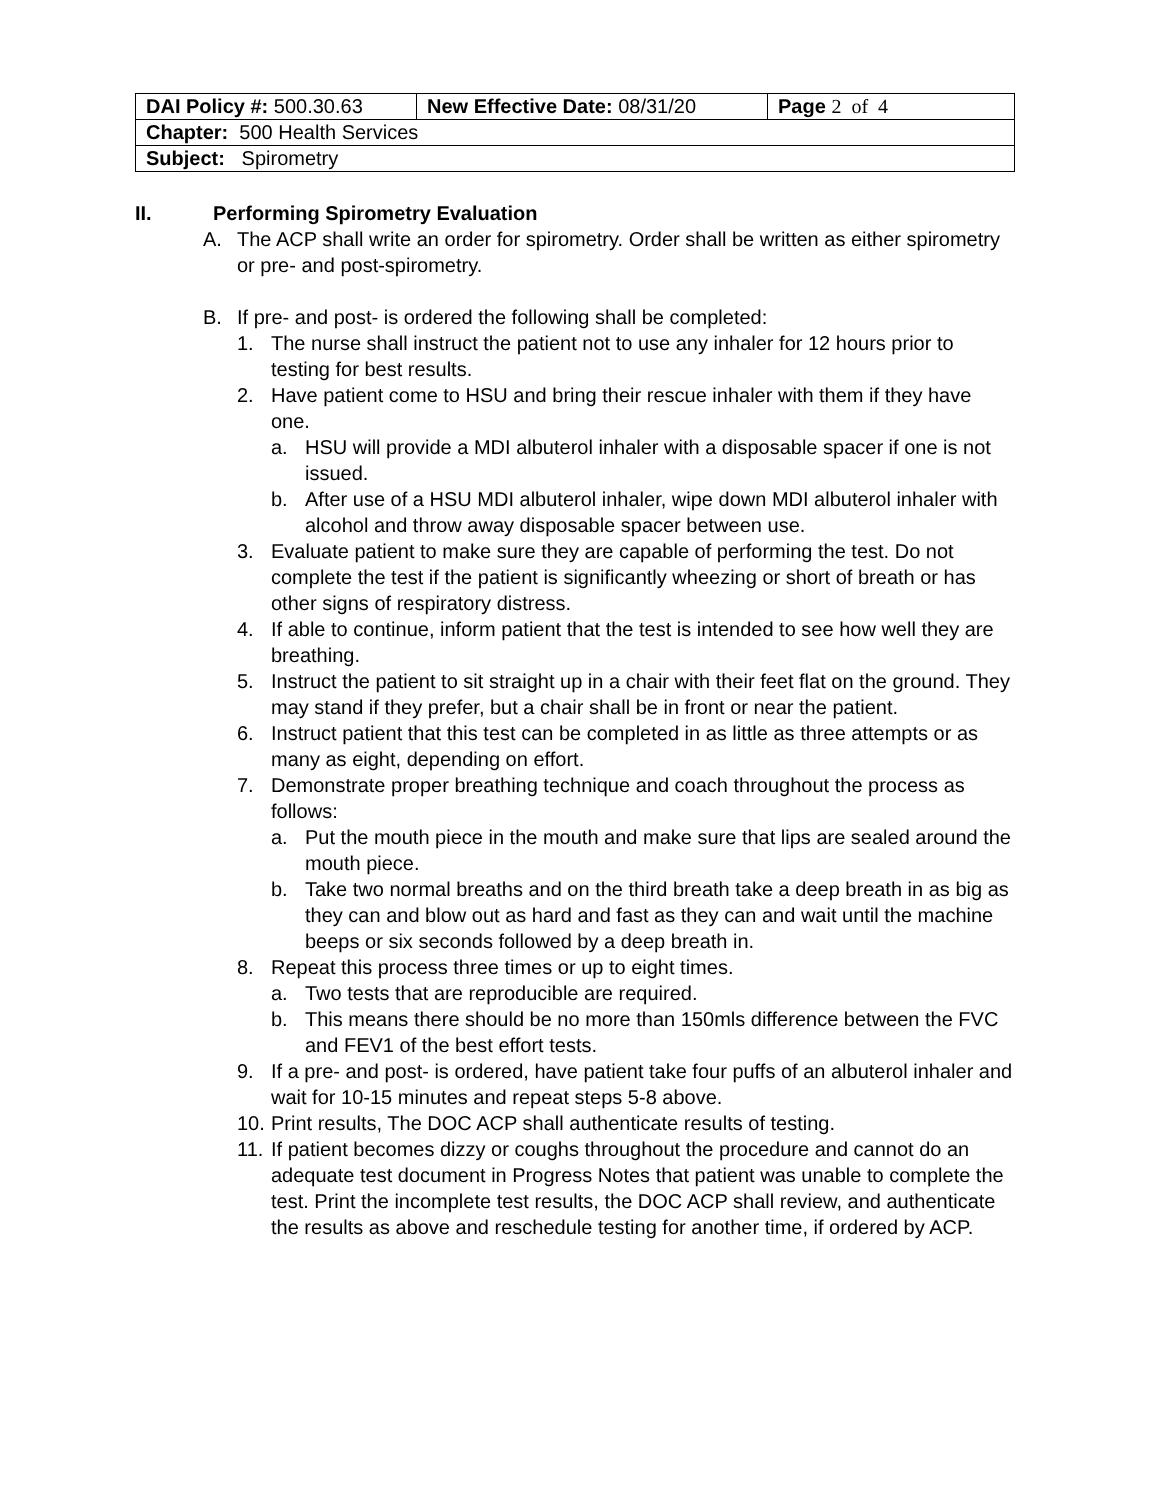| DAI Policy #: 500.30.63 | New Effective Date: 08/31/20 | Page 2 of 4 |
| Chapter: 500 Health Services | | |
| Subject: Spirometry | | |
II. Performing Spirometry Evaluation
A. The ACP shall write an order for spirometry. Order shall be written as either spirometry or pre- and post-spirometry.
B. If pre- and post- is ordered the following shall be completed:
1. The nurse shall instruct the patient not to use any inhaler for 12 hours prior to testing for best results.
2. Have patient come to HSU and bring their rescue inhaler with them if they have one.
a. HSU will provide a MDI albuterol inhaler with a disposable spacer if one is not issued.
b. After use of a HSU MDI albuterol inhaler, wipe down MDI albuterol inhaler with alcohol and throw away disposable spacer between use.
3. Evaluate patient to make sure they are capable of performing the test. Do not complete the test if the patient is significantly wheezing or short of breath or has other signs of respiratory distress.
4. If able to continue, inform patient that the test is intended to see how well they are breathing.
5. Instruct the patient to sit straight up in a chair with their feet flat on the ground. They may stand if they prefer, but a chair shall be in front or near the patient.
6. Instruct patient that this test can be completed in as little as three attempts or as many as eight, depending on effort.
7. Demonstrate proper breathing technique and coach throughout the process as follows:
a. Put the mouth piece in the mouth and make sure that lips are sealed around the mouth piece.
b. Take two normal breaths and on the third breath take a deep breath in as big as they can and blow out as hard and fast as they can and wait until the machine beeps or six seconds followed by a deep breath in.
8. Repeat this process three times or up to eight times.
a. Two tests that are reproducible are required.
b. This means there should be no more than 150mls difference between the FVC and FEV1 of the best effort tests.
9. If a pre- and post- is ordered, have patient take four puffs of an albuterol inhaler and wait for 10-15 minutes and repeat steps 5-8 above.
10. Print results, The DOC ACP shall authenticate results of testing.
11. If patient becomes dizzy or coughs throughout the procedure and cannot do an adequate test document in Progress Notes that patient was unable to complete the test. Print the incomplete test results, the DOC ACP shall review, and authenticate the results as above and reschedule testing for another time, if ordered by ACP.